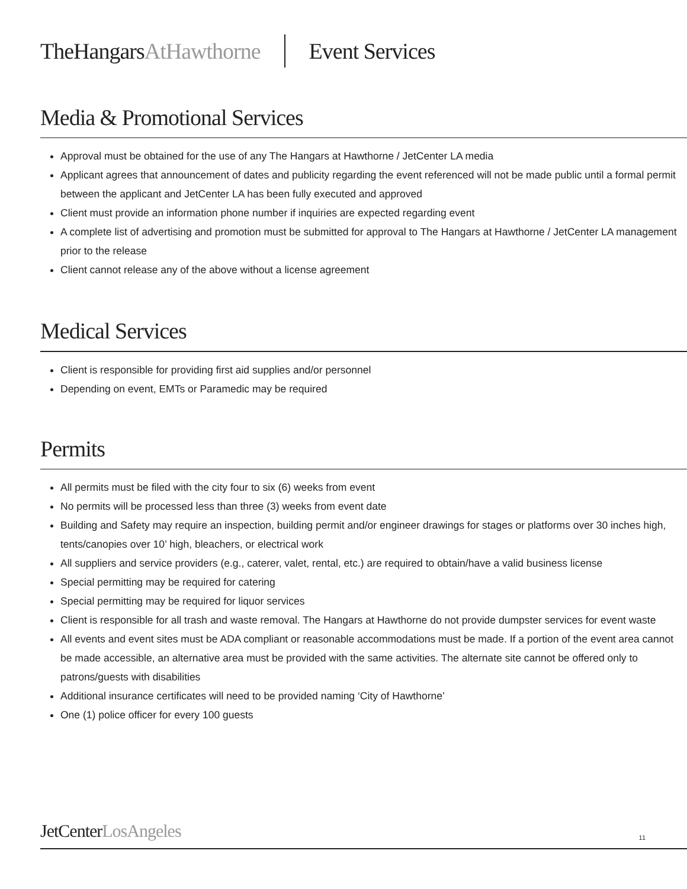TheHangarsAtHawthorne Event Services
Media & Promotional Services
Approval must be obtained for the use of any The Hangars at Hawthorne / JetCenter LA media
Applicant agrees that announcement of dates and publicity regarding the event referenced will not be made public until a formal permit between the applicant and JetCenter LA has been fully executed and approved
Client must provide an information phone number if inquiries are expected regarding event
A complete list of advertising and promotion must be submitted for approval to The Hangars at Hawthorne / JetCenter LA management prior to the release
Client cannot release any of the above without a license agreement
Medical Services
Client is responsible for providing first aid supplies and/or personnel
Depending on event, EMTs or Paramedic may be required
Permits
All permits must be filed with the city four to six (6) weeks from event
No permits will be processed less than three (3) weeks from event date
Building and Safety may require an inspection, building permit and/or engineer drawings for stages or platforms over 30 inches high, tents/canopies over 10’ high, bleachers, or electrical work
All suppliers and service providers (e.g., caterer, valet, rental, etc.) are required to obtain/have a valid business license
Special permitting may be required for catering
Special permitting may be required for liquor services
Client is responsible for all trash and waste removal. The Hangars at Hawthorne do not provide dumpster services for event waste
All events and event sites must be ADA compliant or reasonable accommodations must be made. If a portion of the event area cannot be made accessible, an alternative area must be provided with the same activities. The alternate site cannot be offered only to patrons/guests with disabilities
Additional insurance certificates will need to be provided naming ‘City of Hawthorne’
One (1) police officer for every 100 guests
JetCenterLosAngeles 11